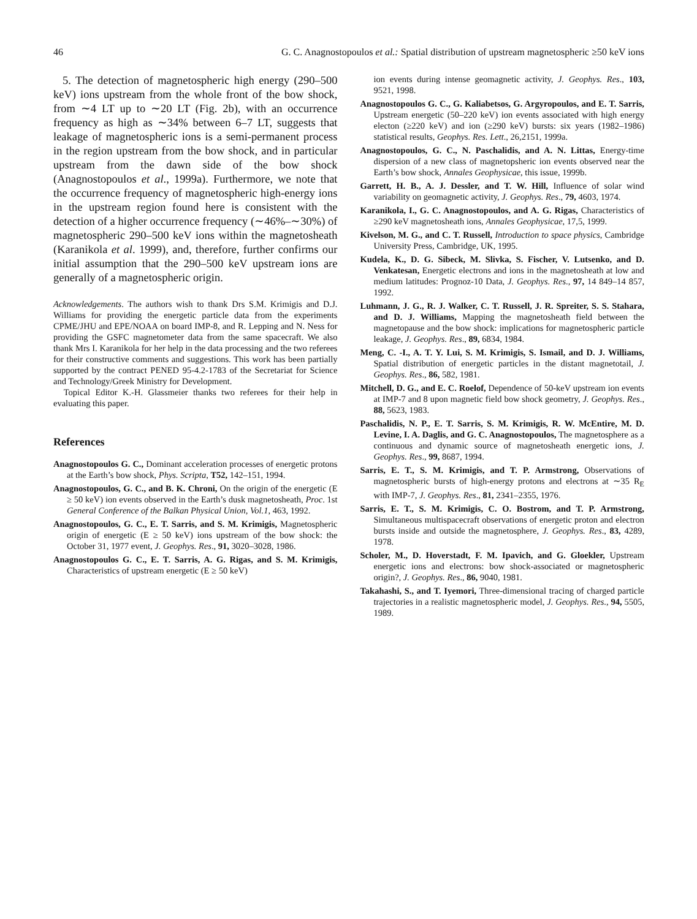46 G. C. Anagnostopoulos et al.: Spatial distribution of upstream magnetospheric ≥50 keV ions
5. The detection of magnetospheric high energy (290–500 keV) ions upstream from the whole front of the bow shock, from ∼4 LT up to ∼20 LT (Fig. 2b), with an occurrence frequency as high as ∼34% between 6–7 LT, suggests that leakage of magnetospheric ions is a semi-permanent process in the region upstream from the bow shock, and in particular upstream from the dawn side of the bow shock (Anagnostopoulos et al., 1999a). Furthermore, we note that the occurrence frequency of magnetospheric high-energy ions in the upstream region found here is consistent with the detection of a higher occurrence frequency (∼46%–∼30%) of magnetospheric 290–500 keV ions within the magnetosheath (Karanikola et al. 1999), and, therefore, further confirms our initial assumption that the 290–500 keV upstream ions are generally of a magnetospheric origin.
Acknowledgements. The authors wish to thank Drs S.M. Krimigis and D.J. Williams for providing the energetic particle data from the experiments CPME/JHU and EPE/NOAA on board IMP-8, and R. Lepping and N. Ness for providing the GSFC magnetometer data from the same spacecraft. We also thank Mrs I. Karanikola for her help in the data processing and the two referees for their constructive comments and suggestions. This work has been partially supported by the contract PENED 95-4.2-1783 of the Secretariat for Science and Technology/Greek Ministry for Development.
Topical Editor K.-H. Glassmeier thanks two referees for their help in evaluating this paper.
References
Anagnostopoulos G. C., Dominant acceleration processes of energetic protons at the Earth’s bow shock, Phys. Scripta, T52, 142–151, 1994.
Anagnostopoulos, G. C., and B. K. Chroni, On the origin of the energetic (E ≥ 50 keV) ion events observed in the Earth’s dusk magnetosheath, Proc. 1st General Conference of the Balkan Physical Union, Vol.1, 463, 1992.
Anagnostopoulos, G. C., E. T. Sarris, and S. M. Krimigis, Magnetospheric origin of energetic (E ≥ 50 keV) ions upstream of the bow shock: the October 31, 1977 event, J. Geophys. Res., 91, 3020–3028, 1986.
Anagnostopoulos G. C., E. T. Sarris, A. G. Rigas, and S. M. Krimigis, Characteristics of upstream energetic (E ≥ 50 keV)
ion events during intense geomagnetic activity, J. Geophys. Res., 103, 9521, 1998.
Anagnostopoulos G. C., G. Kaliabetsos, G. Argyropoulos, and E. T. Sarris, Upstream energetic (50–220 keV) ion events associated with high energy electon (≥220 keV) and ion (≥290 keV) bursts: six years (1982–1986) statistical results, Geophys. Res. Lett., 26,2151, 1999a.
Anagnostopoulos, G. C., N. Paschalidis, and A. N. Littas, Energy-time dispersion of a new class of magnetopsheric ion events observed near the Earth’s bow shock, Annales Geophysicae, this issue, 1999b.
Garrett, H. B., A. J. Dessler, and T. W. Hill, Influence of solar wind variability on geomagnetic activity, J. Geophys. Res., 79, 4603, 1974.
Karanikola, I., G. C. Anagnostopoulos, and A. G. Rigas, Characteristics of ≥290 keV magnetosheath ions, Annales Geophysicae, 17,5, 1999.
Kivelson, M. G., and C. T. Russell, Introduction to space physics, Cambridge University Press, Cambridge, UK, 1995.
Kudela, K., D. G. Sibeck, M. Slivka, S. Fischer, V. Lutsenko, and D. Venkatesan, Energetic electrons and ions in the magnetosheath at low and medium latitudes: Prognoz-10 Data, J. Geophys. Res., 97, 14 849–14 857, 1992.
Luhmann, J. G., R. J. Walker, C. T. Russell, J. R. Spreiter, S. S. Stahara, and D. J. Williams, Mapping the magnetosheath field between the magnetopause and the bow shock: implications for magnetospheric particle leakage, J. Geophys. Res., 89, 6834, 1984.
Meng, C. -I., A. T. Y. Lui, S. M. Krimigis, S. Ismail, and D. J. Williams, Spatial distribution of energetic particles in the distant magnetotail, J. Geophys. Res., 86, 582, 1981.
Mitchell, D. G., and E. C. Roelof, Dependence of 50-keV upstream ion events at IMP-7 and 8 upon magnetic field bow shock geometry, J. Geophys. Res., 88, 5623, 1983.
Paschalidis, N. P., E. T. Sarris, S. M. Krimigis, R. W. McEntire, M. D. Levine, I. A. Daglis, and G. C. Anagnostopoulos, The magnetosphere as a continuous and dynamic source of magnetosheath energetic ions, J. Geophys. Res., 99, 8687, 1994.
Sarris, E. T., S. M. Krimigis, and T. P. Armstrong, Observations of magnetospheric bursts of high-energy protons and electrons at ∼35 R<sub>E</sub> with IMP-7, J. Geophys. Res., 81, 2341–2355, 1976.
Sarris, E. T., S. M. Krimigis, C. O. Bostrom, and T. P. Armstrong, Simultaneous multispacecraft observations of energetic proton and electron bursts inside and outside the magnetosphere, J. Geophys. Res., 83, 4289, 1978.
Scholer, M., D. Hoverstadt, F. M. Ipavich, and G. Gloekler, Upstream energetic ions and electrons: bow shock-associated or magnetospheric origin?, J. Geophys. Res., 86, 9040, 1981.
Takahashi, S., and T. Iyemori, Three-dimensional tracing of charged particle trajectories in a realistic magnetospheric model, J. Geophys. Res., 94, 5505, 1989.